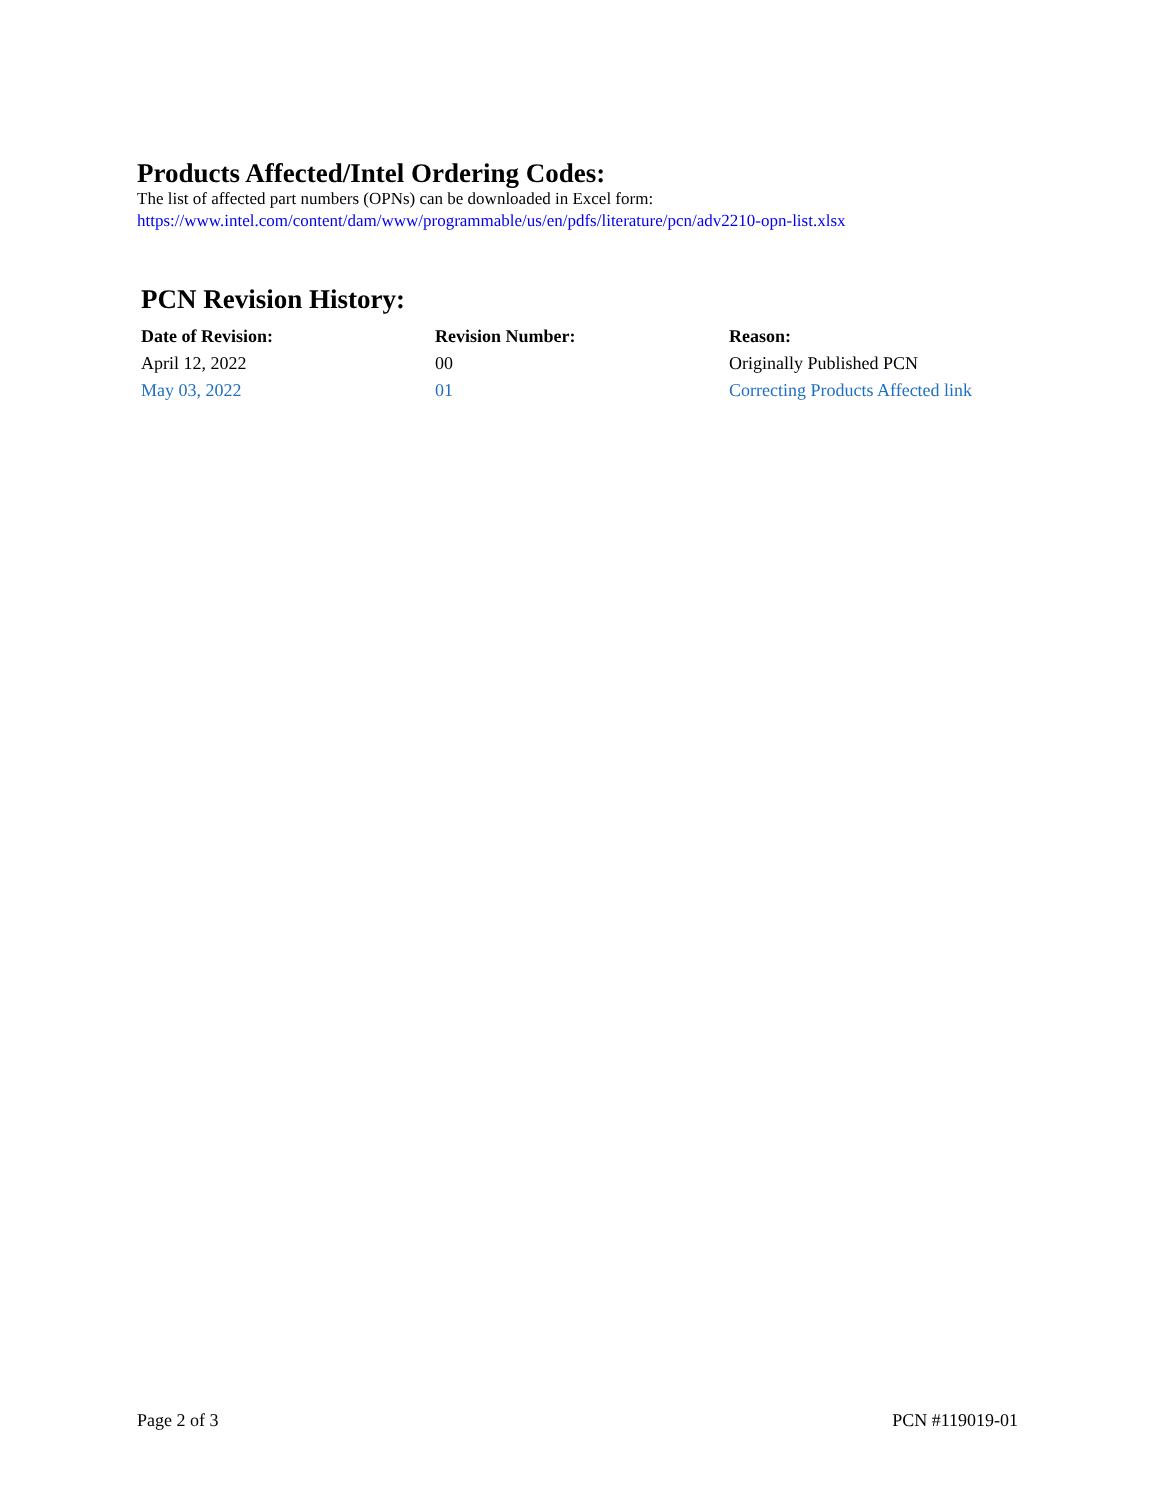Products Affected/Intel Ordering Codes:
The list of affected part numbers (OPNs) can be downloaded in Excel form:
https://www.intel.com/content/dam/www/programmable/us/en/pdfs/literature/pcn/adv2210-opn-list.xlsx
PCN Revision History:
| Date of Revision: | Revision Number: | Reason: |
| --- | --- | --- |
| April 12, 2022 | 00 | Originally Published PCN |
| May 03, 2022 | 01 | Correcting Products Affected link |
Page 2 of 3 PCN #119019-01